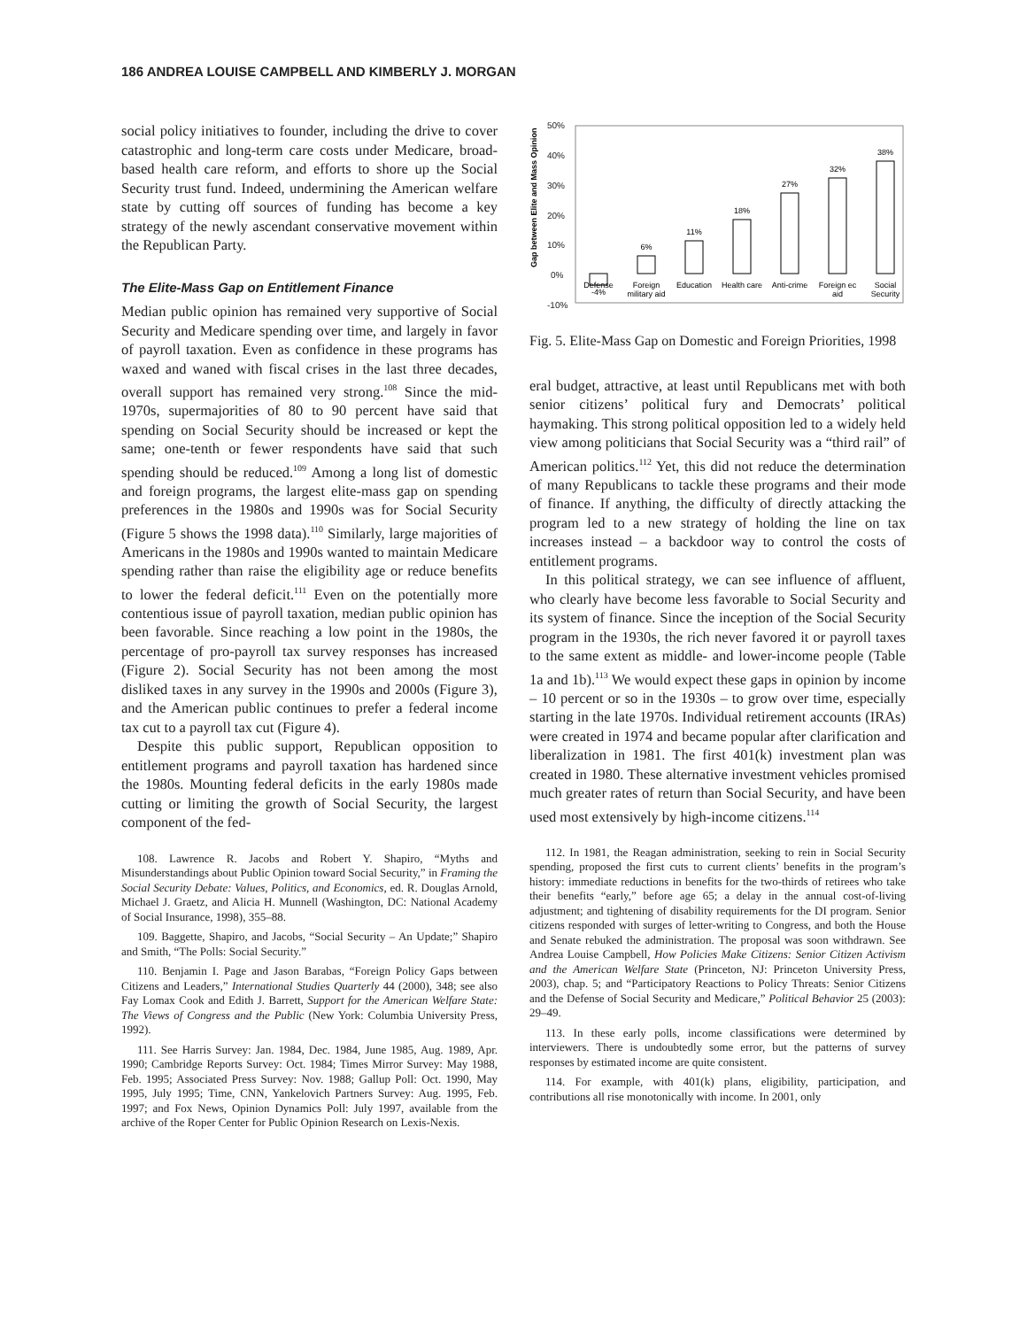186 ANDREA LOUISE CAMPBELL AND KIMBERLY J. MORGAN
social policy initiatives to founder, including the drive to cover catastrophic and long-term care costs under Medicare, broad-based health care reform, and efforts to shore up the Social Security trust fund. Indeed, undermining the American welfare state by cutting off sources of funding has become a key strategy of the newly ascendant conservative movement within the Republican Party.
The Elite-Mass Gap on Entitlement Finance
Median public opinion has remained very supportive of Social Security and Medicare spending over time, and largely in favor of payroll taxation. Even as confidence in these programs has waxed and waned with fiscal crises in the last three decades, overall support has remained very strong.<sup>108</sup> Since the mid-1970s, supermajorities of 80 to 90 percent have said that spending on Social Security should be increased or kept the same; one-tenth or fewer respondents have said that such spending should be reduced.<sup>109</sup> Among a long list of domestic and foreign programs, the largest elite-mass gap on spending preferences in the 1980s and 1990s was for Social Security (Figure 5 shows the 1998 data).<sup>110</sup> Similarly, large majorities of Americans in the 1980s and 1990s wanted to maintain Medicare spending rather than raise the eligibility age or reduce benefits to lower the federal deficit.<sup>111</sup> Even on the potentially more contentious issue of payroll taxation, median public opinion has been favorable. Since reaching a low point in the 1980s, the percentage of pro-payroll tax survey responses has increased (Figure 2). Social Security has not been among the most disliked taxes in any survey in the 1990s and 2000s (Figure 3), and the American public continues to prefer a federal income tax cut to a payroll tax cut (Figure 4).
Despite this public support, Republican opposition to entitlement programs and payroll taxation has hardened since the 1980s. Mounting federal deficits in the early 1980s made cutting or limiting the growth of Social Security, the largest component of the fed-
108. Lawrence R. Jacobs and Robert Y. Shapiro, “Myths and Misunderstandings about Public Opinion toward Social Security,” in Framing the Social Security Debate: Values, Politics, and Economics, ed. R. Douglas Arnold, Michael J. Graetz, and Alicia H. Munnell (Washington, DC: National Academy of Social Insurance, 1998), 355–88.
109. Baggette, Shapiro, and Jacobs, “Social Security – An Update;” Shapiro and Smith, “The Polls: Social Security.”
110. Benjamin I. Page and Jason Barabas, “Foreign Policy Gaps between Citizens and Leaders,” International Studies Quarterly 44 (2000), 348; see also Fay Lomax Cook and Edith J. Barrett, Support for the American Welfare State: The Views of Congress and the Public (New York: Columbia University Press, 1992).
111. See Harris Survey: Jan. 1984, Dec. 1984, June 1985, Aug. 1989, Apr. 1990; Cambridge Reports Survey: Oct. 1984; Times Mirror Survey: May 1988, Feb. 1995; Associated Press Survey: Nov. 1988; Gallup Poll: Oct. 1990, May 1995, July 1995; Time, CNN, Yankelovich Partners Survey: Aug. 1995, Feb. 1997; and Fox News, Opinion Dynamics Poll: July 1997, available from the archive of the Roper Center for Public Opinion Research on Lexis-Nexis.
50%
40%
30%
20%
10%
0%
-10%
Gap between Elite and Mass Opinion
-4%
6%
11%
18%
27%
32%
38%
Defense
Foreign
military aid
Education
Health care
Anti-crime
Foreign ec
aid
Social
Security
Fig. 5. Elite-Mass Gap on Domestic and Foreign Priorities, 1998
eral budget, attractive, at least until Republicans met with both senior citizens’ political fury and Democrats’ political haymaking. This strong political opposition led to a widely held view among politicians that Social Security was a “third rail” of American politics.<sup>112</sup> Yet, this did not reduce the determination of many Republicans to tackle these programs and their mode of finance. If anything, the difficulty of directly attacking the program led to a new strategy of holding the line on tax increases instead – a backdoor way to control the costs of entitlement programs.
In this political strategy, we can see influence of affluent, who clearly have become less favorable to Social Security and its system of finance. Since the inception of the Social Security program in the 1930s, the rich never favored it or payroll taxes to the same extent as middle- and lower-income people (Table 1a and 1b).<sup>113</sup> We would expect these gaps in opinion by income – 10 percent or so in the 1930s – to grow over time, especially starting in the late 1970s. Individual retirement accounts (IRAs) were created in 1974 and became popular after clarification and liberalization in 1981. The first 401(k) investment plan was created in 1980. These alternative investment vehicles promised much greater rates of return than Social Security, and have been used most extensively by high-income citizens.<sup>114</sup>
112. In 1981, the Reagan administration, seeking to rein in Social Security spending, proposed the first cuts to current clients’ benefits in the program’s history: immediate reductions in benefits for the two-thirds of retirees who take their benefits “early,” before age 65; a delay in the annual cost-of-living adjustment; and tightening of disability requirements for the DI program. Senior citizens responded with surges of letter-writing to Congress, and both the House and Senate rebuked the administration. The proposal was soon withdrawn. See Andrea Louise Campbell, How Policies Make Citizens: Senior Citizen Activism and the American Welfare State (Princeton, NJ: Princeton University Press, 2003), chap. 5; and “Participatory Reactions to Policy Threats: Senior Citizens and the Defense of Social Security and Medicare,” Political Behavior 25 (2003): 29–49.
113. In these early polls, income classifications were determined by interviewers. There is undoubtedly some error, but the patterns of survey responses by estimated income are quite consistent.
114. For example, with 401(k) plans, eligibility, participation, and contributions all rise monotonically with income. In 2001, only